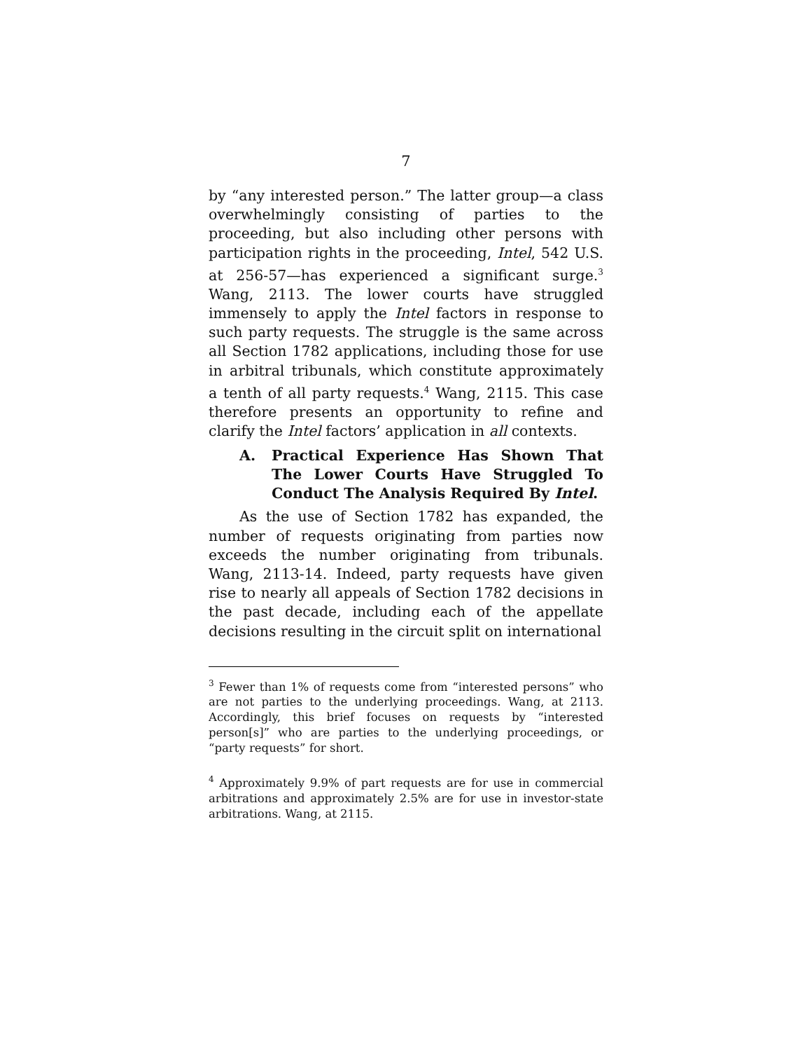7
by “any interested person.” The latter group—a class overwhelmingly consisting of parties to the proceeding, but also including other persons with participation rights in the proceeding, Intel, 542 U.S. at 256-57—has experienced a significant surge.<sup>3</sup> Wang, 2113. The lower courts have struggled immensely to apply the Intel factors in response to such party requests. The struggle is the same across all Section 1782 applications, including those for use in arbitral tribunals, which constitute approximately a tenth of all party requests.<sup>4</sup> Wang, 2115. This case therefore presents an opportunity to refine and clarify the Intel factors’ application in all contexts.
A. Practical Experience Has Shown That The Lower Courts Have Struggled To Conduct The Analysis Required By Intel.
As the use of Section 1782 has expanded, the number of requests originating from parties now exceeds the number originating from tribunals. Wang, 2113-14. Indeed, party requests have given rise to nearly all appeals of Section 1782 decisions in the past decade, including each of the appellate decisions resulting in the circuit split on international
<sup>3</sup> Fewer than 1% of requests come from “interested persons” who are not parties to the underlying proceedings. Wang, at 2113. Accordingly, this brief focuses on requests by “interested person[s]” who are parties to the underlying proceedings, or “party requests” for short.
<sup>4</sup> Approximately 9.9% of part requests are for use in commercial arbitrations and approximately 2.5% are for use in investor-state arbitrations. Wang, at 2115.